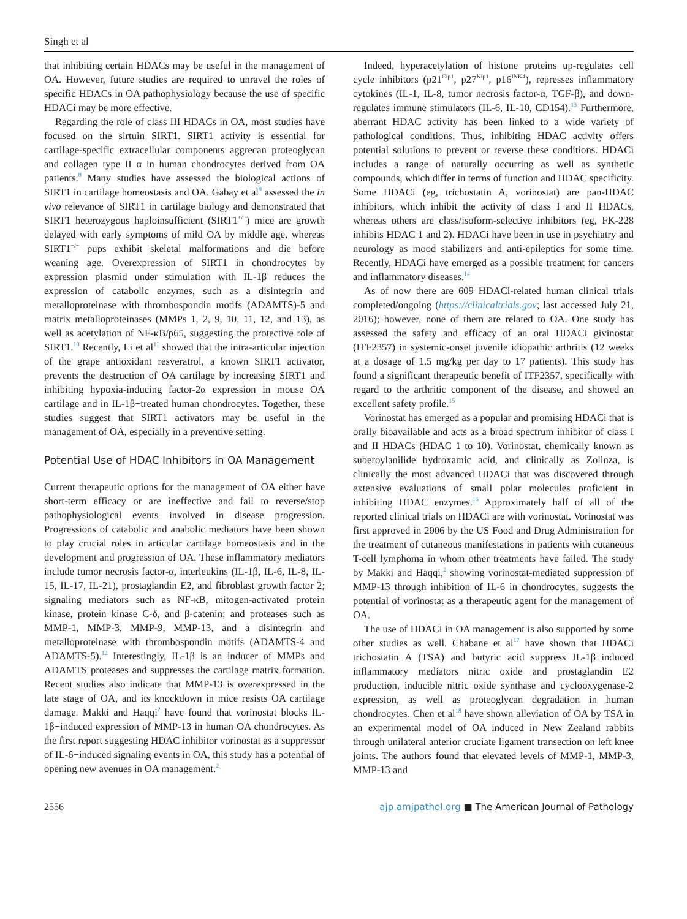Singh et al
that inhibiting certain HDACs may be useful in the management of OA. However, future studies are required to unravel the roles of specific HDACs in OA pathophysiology because the use of specific HDACi may be more effective.
Regarding the role of class III HDACs in OA, most studies have focused on the sirtuin SIRT1. SIRT1 activity is essential for cartilage-specific extracellular components aggrecan proteoglycan and collagen type II α in human chondrocytes derived from OA patients.<sup>8</sup> Many studies have assessed the biological actions of SIRT1 in cartilage homeostasis and OA. Gabay et al<sup>9</sup> assessed the in vivo relevance of SIRT1 in cartilage biology and demonstrated that SIRT1 heterozygous haploinsufficient (SIRT1<sup>+/−</sup>) mice are growth delayed with early symptoms of mild OA by middle age, whereas SIRT1<sup>−/−</sup> pups exhibit skeletal malformations and die before weaning age. Overexpression of SIRT1 in chondrocytes by expression plasmid under stimulation with IL-1β reduces the expression of catabolic enzymes, such as a disintegrin and metalloproteinase with thrombospondin motifs (ADAMTS)-5 and matrix metalloproteinases (MMPs 1, 2, 9, 10, 11, 12, and 13), as well as acetylation of NF-κB/p65, suggesting the protective role of SIRT1.<sup>10</sup> Recently, Li et al<sup>11</sup> showed that the intra-articular injection of the grape antioxidant resveratrol, a known SIRT1 activator, prevents the destruction of OA cartilage by increasing SIRT1 and inhibiting hypoxia-inducing factor-2α expression in mouse OA cartilage and in IL-1β−treated human chondrocytes. Together, these studies suggest that SIRT1 activators may be useful in the management of OA, especially in a preventive setting.
Potential Use of HDAC Inhibitors in OA Management
Current therapeutic options for the management of OA either have short-term efficacy or are ineffective and fail to reverse/stop pathophysiological events involved in disease progression. Progressions of catabolic and anabolic mediators have been shown to play crucial roles in articular cartilage homeostasis and in the development and progression of OA. These inflammatory mediators include tumor necrosis factor-α, interleukins (IL-1β, IL-6, IL-8, IL-15, IL-17, IL-21), prostaglandin E2, and fibroblast growth factor 2; signaling mediators such as NF-κB, mitogen-activated protein kinase, protein kinase C-δ, and β-catenin; and proteases such as MMP-1, MMP-3, MMP-9, MMP-13, and a disintegrin and metalloproteinase with thrombospondin motifs (ADAMTS-4 and ADAMTS-5).<sup>12</sup> Interestingly, IL-1β is an inducer of MMPs and ADAMTS proteases and suppresses the cartilage matrix formation. Recent studies also indicate that MMP-13 is overexpressed in the late stage of OA, and its knockdown in mice resists OA cartilage damage. Makki and Haqqi<sup>2</sup> have found that vorinostat blocks IL-1β−induced expression of MMP-13 in human OA chondrocytes. As the first report suggesting HDAC inhibitor vorinostat as a suppressor of IL-6−induced signaling events in OA, this study has a potential of opening new avenues in OA management.<sup>2</sup>
Indeed, hyperacetylation of histone proteins up-regulates cell cycle inhibitors (p21<sup>Cip1</sup>, p27<sup>Kip1</sup>, p16<sup>INK4</sup>), represses inflammatory cytokines (IL-1, IL-8, tumor necrosis factor-α, TGF-β), and down-regulates immune stimulators (IL-6, IL-10, CD154).<sup>13</sup> Furthermore, aberrant HDAC activity has been linked to a wide variety of pathological conditions. Thus, inhibiting HDAC activity offers potential solutions to prevent or reverse these conditions. HDACi includes a range of naturally occurring as well as synthetic compounds, which differ in terms of function and HDAC specificity. Some HDACi (eg, trichostatin A, vorinostat) are pan-HDAC inhibitors, which inhibit the activity of class I and II HDACs, whereas others are class/isoform-selective inhibitors (eg, FK-228 inhibits HDAC 1 and 2). HDACi have been in use in psychiatry and neurology as mood stabilizers and anti-epileptics for some time. Recently, HDACi have emerged as a possible treatment for cancers and inflammatory diseases.<sup>14</sup>
As of now there are 609 HDACi-related human clinical trials completed/ongoing (https://clinicaltrials.gov; last accessed July 21, 2016); however, none of them are related to OA. One study has assessed the safety and efficacy of an oral HDACi givinostat (ITF2357) in systemic-onset juvenile idiopathic arthritis (12 weeks at a dosage of 1.5 mg/kg per day to 17 patients). This study has found a significant therapeutic benefit of ITF2357, specifically with regard to the arthritic component of the disease, and showed an excellent safety profile.<sup>15</sup>
Vorinostat has emerged as a popular and promising HDACi that is orally bioavailable and acts as a broad spectrum inhibitor of class I and II HDACs (HDAC 1 to 10). Vorinostat, chemically known as suberoylanilide hydroxamic acid, and clinically as Zolinza, is clinically the most advanced HDACi that was discovered through extensive evaluations of small polar molecules proficient in inhibiting HDAC enzymes.<sup>16</sup> Approximately half of all of the reported clinical trials on HDACi are with vorinostat. Vorinostat was first approved in 2006 by the US Food and Drug Administration for the treatment of cutaneous manifestations in patients with cutaneous T-cell lymphoma in whom other treatments have failed. The study by Makki and Haqqi,<sup>2</sup> showing vorinostat-mediated suppression of MMP-13 through inhibition of IL-6 in chondrocytes, suggests the potential of vorinostat as a therapeutic agent for the management of OA.
The use of HDACi in OA management is also supported by some other studies as well. Chabane et al<sup>17</sup> have shown that HDACi trichostatin A (TSA) and butyric acid suppress IL-1β−induced inflammatory mediators nitric oxide and prostaglandin E2 production, inducible nitric oxide synthase and cyclooxygenase-2 expression, as well as proteoglycan degradation in human chondrocytes. Chen et al<sup>18</sup> have shown alleviation of OA by TSA in an experimental model of OA induced in New Zealand rabbits through unilateral anterior cruciate ligament transection on left knee joints. The authors found that elevated levels of MMP-1, MMP-3, MMP-13 and
2556 ajp.amjpathol.org ■ The American Journal of Pathology